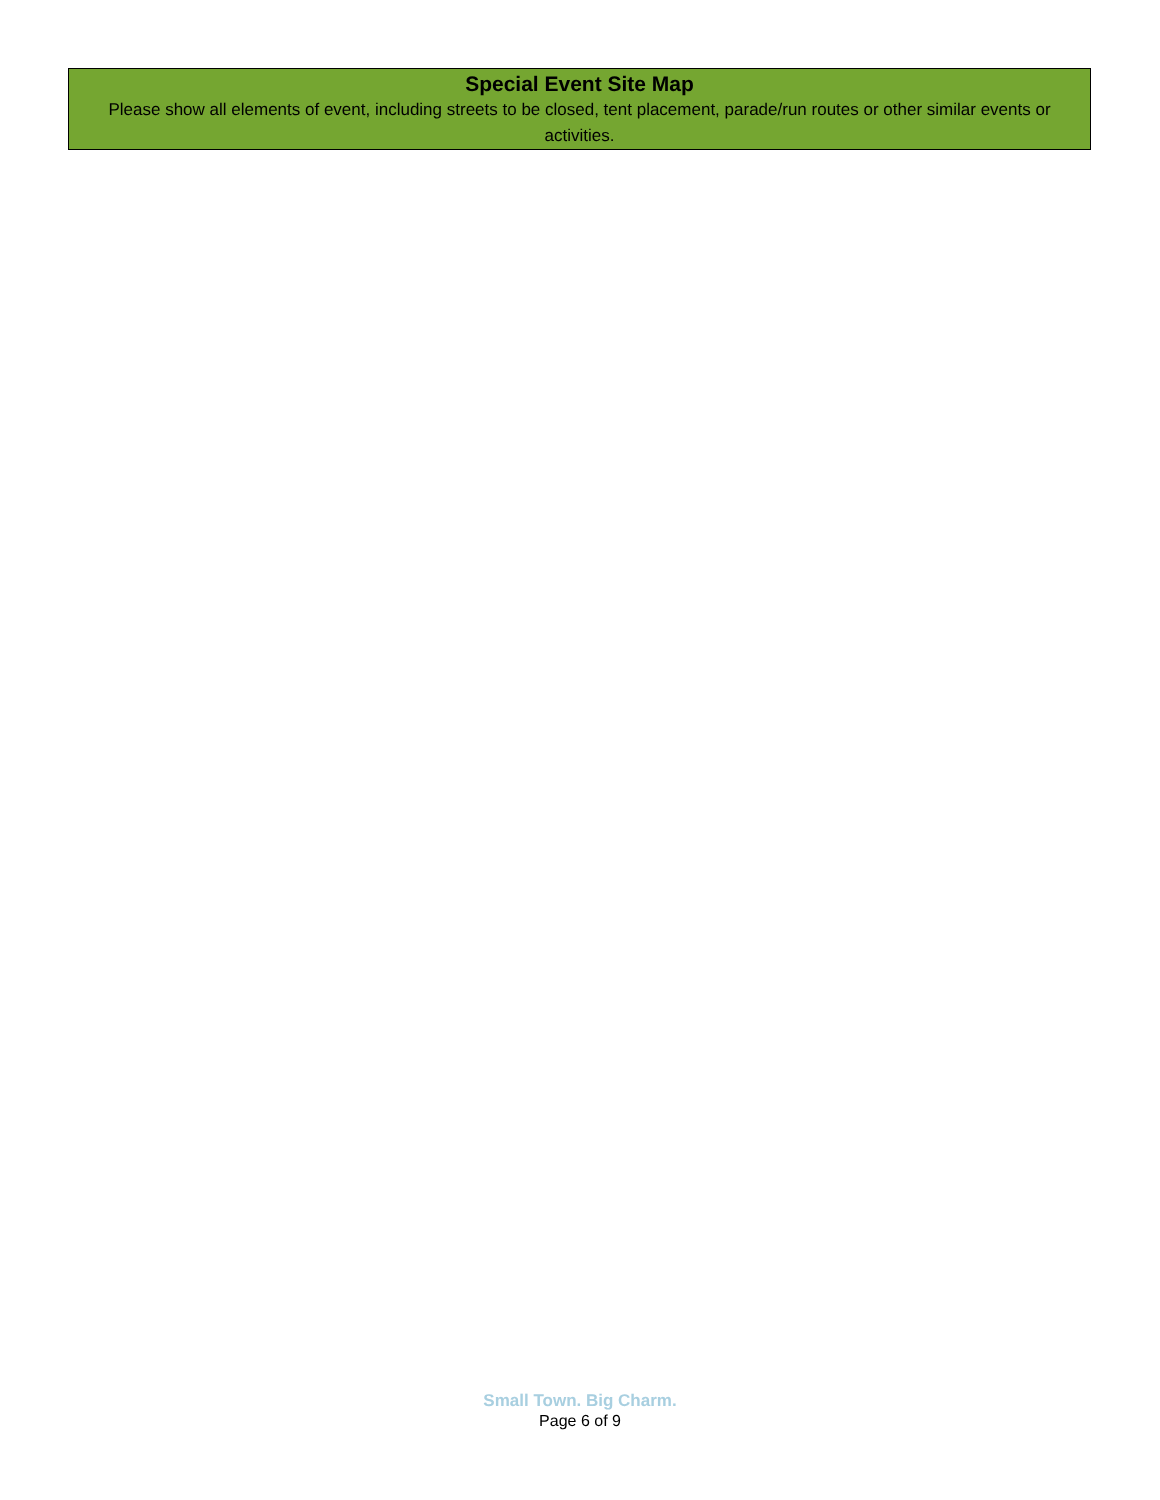Special Event Site Map
Please show all elements of event, including streets to be closed, tent placement, parade/run routes or other similar events or activities.
Small Town. Big Charm.
Page 6 of 9